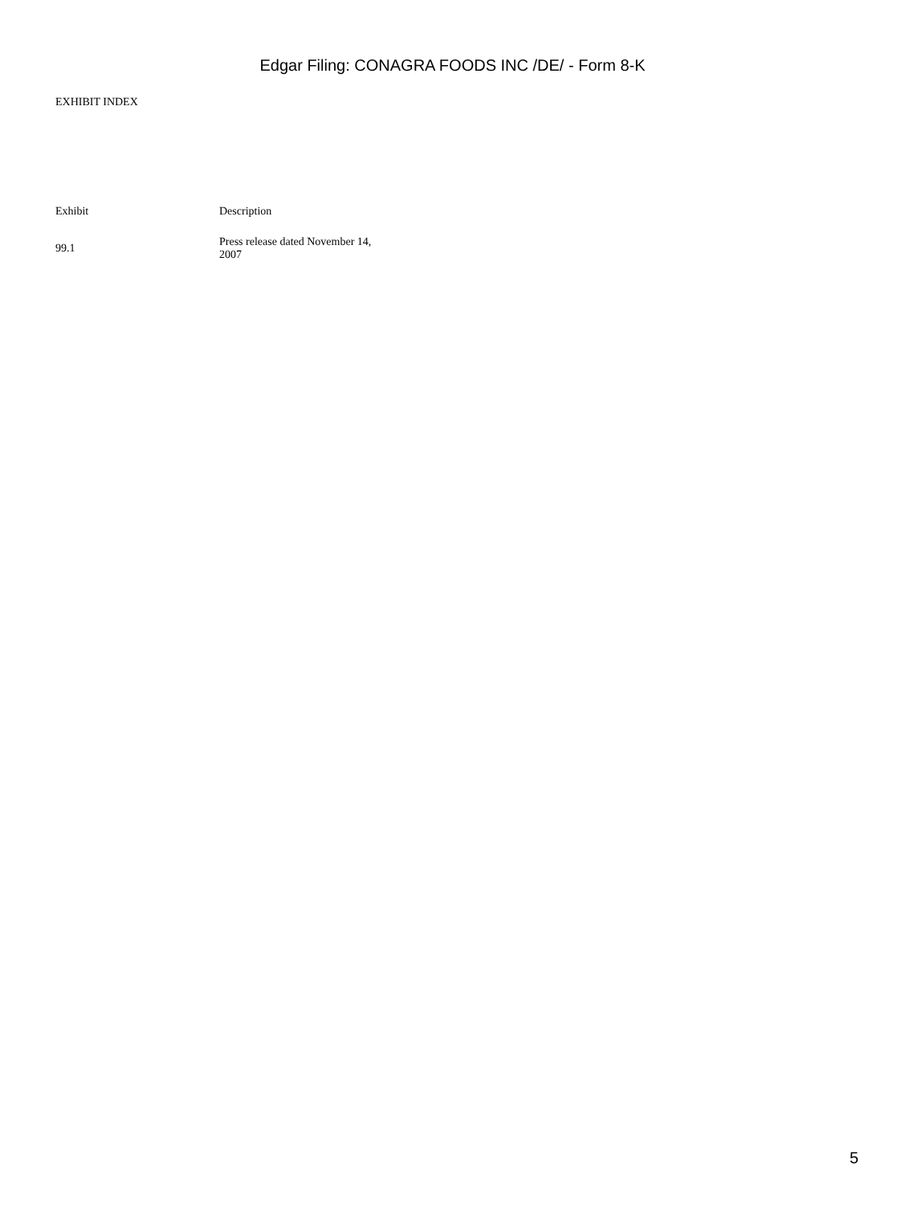Edgar Filing: CONAGRA FOODS INC /DE/ - Form 8-K
EXHIBIT INDEX
| Exhibit | Description |
| --- | --- |
| 99.1 | Press release dated November 14, 2007 |
5